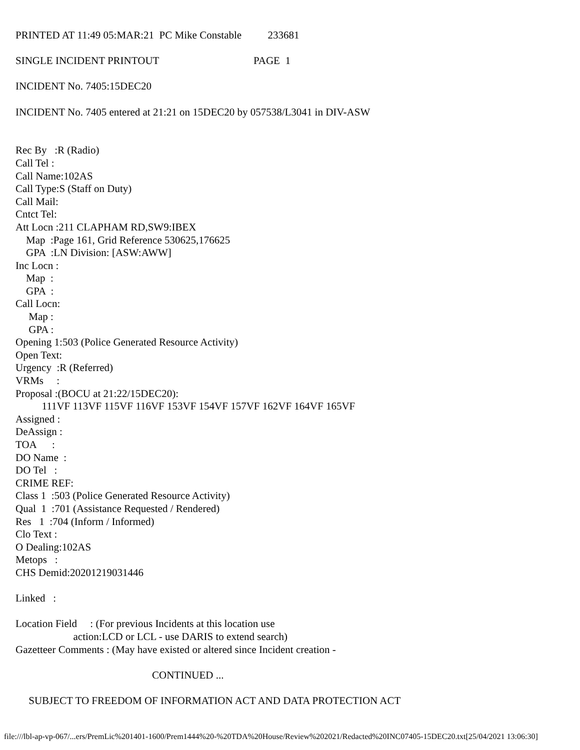PRINTED AT 11:49 05:MAR:21  PC Mike Constable          233681

SINGLE INCIDENT PRINTOUT                                    PAGE  1

INCIDENT No. 7405:15DEC20

INCIDENT No. 7405 entered at 21:21 on 15DEC20 by 057538/L3041 in DIV-ASW


Rec By   :R (Radio)
Call Tel :
Call Name:102AS
Call Type:S (Staff on Duty)
Call Mail:
Cntct Tel:
Att Locn :211 CLAPHAM RD,SW9:IBEX
    Map  :Page 161, Grid Reference 530625,176625
    GPA  :LN Division: [ASW:AWW]
Inc Locn :
    Map  :
    GPA  :
Call Locn:
     Map :
     GPA :
Opening 1:503 (Police Generated Resource Activity)
Open Text:
Urgency  :R (Referred)
VRMs     :
Proposal :(BOCU at 21:22/15DEC20):
          111VF 113VF 115VF 116VF 153VF 154VF 157VF 162VF 164VF 165VF
Assigned :
DeAssign :
TOA      :
DO Name  :
DO Tel   :
CRIME REF:
Class 1  :503 (Police Generated Resource Activity)
Qual  1  :701 (Assistance Requested / Rendered)
Res   1  :704 (Inform / Informed)
Clo Text :
O Dealing:102AS
Metops   :
CHS Demid:20201219031446

Linked   :

Location Field     : (For previous Incidents at this location use
                      action:LCD or LCL - use DARIS to extend search)
Gazetteer Comments : (May have existed or altered since Incident creation -

                                                    CONTINUED ...

     SUBJECT TO FREEDOM OF INFORMATION ACT AND DATA PROTECTION ACT
file:///lbl-ap-vp-067/...ers/PremLic%201401-1600/Prem1444%20-%20TDA%20House/Review%202021/Redacted%20INC07405-15DEC20.txt[25/04/2021 13:06:30]